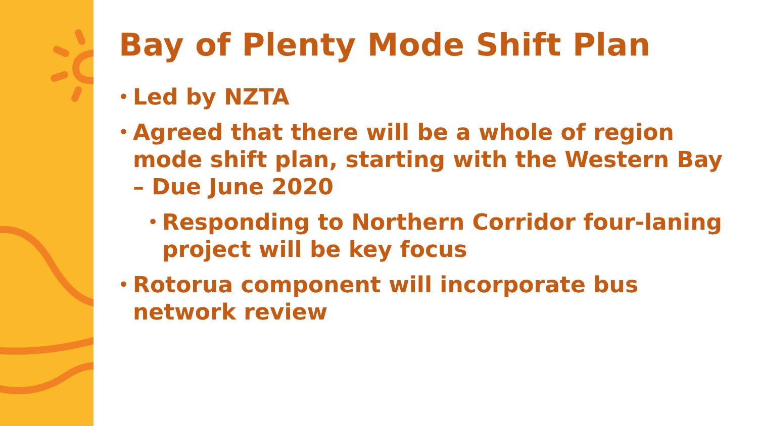Bay of Plenty Mode Shift Plan
• Led by NZTA
• Agreed that there will be a whole of region mode shift plan, starting with the Western Bay – Due June 2020
• Responding to Northern Corridor four-laning project will be key focus
• Rotorua component will incorporate bus network review